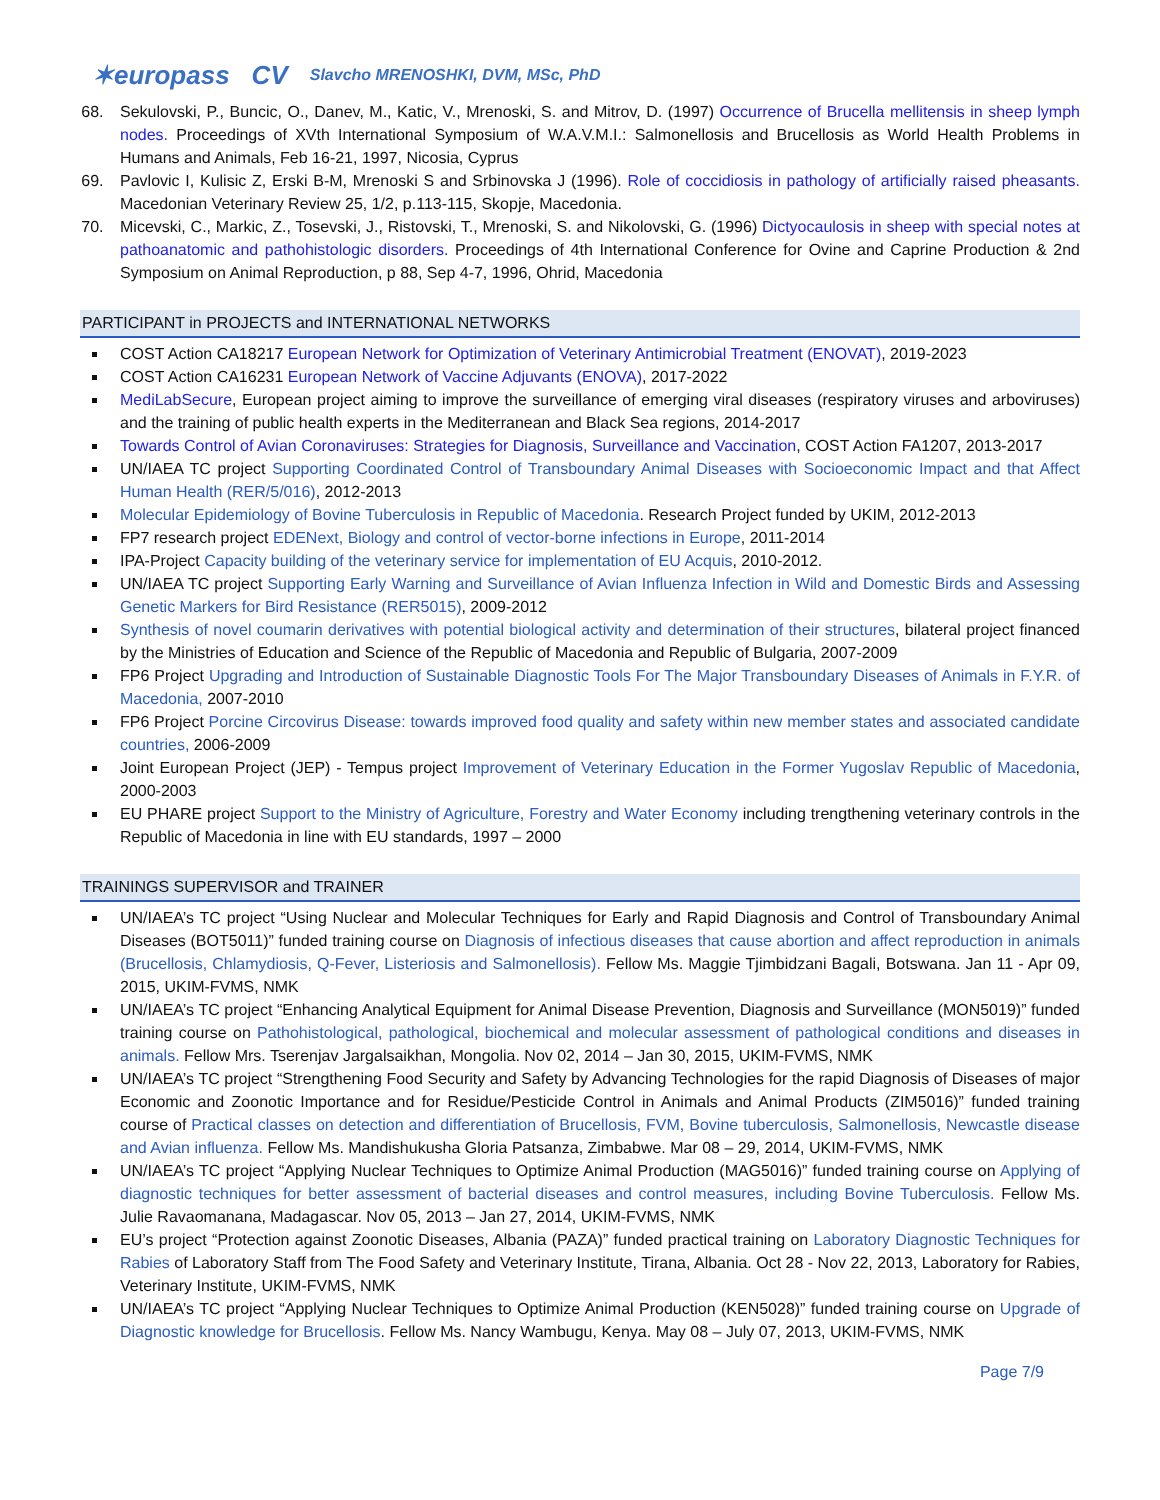✶europass CV Slavcho MRENOSHKI, DVM, MSc, PhD
68. Sekulovski, P., Buncic, O., Danev, M., Katic, V., Mrenoski, S. and Mitrov, D. (1997) Occurrence of Brucella mellitensis in sheep lymph nodes. Proceedings of XVth International Symposium of W.A.V.M.I.: Salmonellosis and Brucellosis as World Health Problems in Humans and Animals, Feb 16-21, 1997, Nicosia, Cyprus
69. Pavlovic I, Kulisic Z, Erski B-M, Mrenoski S and Srbinovska J (1996). Role of coccidiosis in pathology of artificially raised pheasants. Macedonian Veterinary Review 25, 1/2, p.113-115, Skopje, Macedonia.
70. Micevski, C., Markic, Z., Tosevski, J., Ristovski, T., Mrenoski, S. and Nikolovski, G. (1996) Dictyocaulosis in sheep with special notes at pathoanatomic and pathohistologic disorders. Proceedings of 4th International Conference for Ovine and Caprine Production & 2nd Symposium on Animal Reproduction, p 88, Sep 4-7, 1996, Ohrid, Macedonia
PARTICIPANT in PROJECTS and INTERNATIONAL NETWORKS
COST Action CA18217 European Network for Optimization of Veterinary Antimicrobial Treatment (ENOVAT), 2019-2023
COST Action CA16231 European Network of Vaccine Adjuvants (ENOVA), 2017-2022
MediLabSecure, European project aiming to improve the surveillance of emerging viral diseases (respiratory viruses and arboviruses) and the training of public health experts in the Mediterranean and Black Sea regions, 2014-2017
Towards Control of Avian Coronaviruses: Strategies for Diagnosis, Surveillance and Vaccination, COST Action FA1207, 2013-2017
UN/IAEA TC project Supporting Coordinated Control of Transboundary Animal Diseases with Socioeconomic Impact and that Affect Human Health (RER/5/016), 2012-2013
Molecular Epidemiology of Bovine Tuberculosis in Republic of Macedonia. Research Project funded by UKIM, 2012-2013
FP7 research project EDENext, Biology and control of vector-borne infections in Europe, 2011-2014
IPA-Project Capacity building of the veterinary service for implementation of EU Acquis, 2010-2012.
UN/IAEA TC project Supporting Early Warning and Surveillance of Avian Influenza Infection in Wild and Domestic Birds and Assessing Genetic Markers for Bird Resistance (RER5015), 2009-2012
Synthesis of novel coumarin derivatives with potential biological activity and determination of their structures, bilateral project financed by the Ministries of Education and Science of the Republic of Macedonia and Republic of Bulgaria, 2007-2009
FP6 Project Upgrading and Introduction of Sustainable Diagnostic Tools For The Major Transboundary Diseases of Animals in F.Y.R. of Macedonia, 2007-2010
FP6 Project Porcine Circovirus Disease: towards improved food quality and safety within new member states and associated candidate countries, 2006-2009
Joint European Project (JEP) - Tempus project Improvement of Veterinary Education in the Former Yugoslav Republic of Macedonia, 2000-2003
EU PHARE project Support to the Ministry of Agriculture, Forestry and Water Economy including trengthening veterinary controls in the Republic of Macedonia in line with EU standards, 1997 – 2000
TRAININGS SUPERVISOR and TRAINER
UN/IAEA’s TC project “Using Nuclear and Molecular Techniques for Early and Rapid Diagnosis and Control of Transboundary Animal Diseases (BOT5011)” funded training course on Diagnosis of infectious diseases that cause abortion and affect reproduction in animals (Brucellosis, Chlamydiosis, Q-Fever, Listeriosis and Salmonellosis). Fellow Ms. Maggie Tjimbidzani Bagali, Botswana. Jan 11 - Apr 09, 2015, UKIM-FVMS, NMK
UN/IAEA’s TC project “Enhancing Analytical Equipment for Animal Disease Prevention, Diagnosis and Surveillance (MON5019)” funded training course on Pathohistological, pathological, biochemical and molecular assessment of pathological conditions and diseases in animals. Fellow Mrs. Tserenjav Jargalsaikhan, Mongolia. Nov 02, 2014 – Jan 30, 2015, UKIM-FVMS, NMK
UN/IAEA’s TC project “Strengthening Food Security and Safety by Advancing Technologies for the rapid Diagnosis of Diseases of major Economic and Zoonotic Importance and for Residue/Pesticide Control in Animals and Animal Products (ZIM5016)” funded training course of Practical classes on detection and differentiation of Brucellosis, FVM, Bovine tuberculosis, Salmonellosis, Newcastle disease and Avian influenza. Fellow Ms. Mandishukusha Gloria Patsanza, Zimbabwe. Mar 08 – 29, 2014, UKIM-FVMS, NMK
UN/IAEA’s TC project “Applying Nuclear Techniques to Optimize Animal Production (MAG5016)” funded training course on Applying of diagnostic techniques for better assessment of bacterial diseases and control measures, including Bovine Tuberculosis. Fellow Ms. Julie Ravaomanana, Madagascar. Nov 05, 2013 – Jan 27, 2014, UKIM-FVMS, NMK
EU’s project “Protection against Zoonotic Diseases, Albania (PAZA)” funded practical training on Laboratory Diagnostic Techniques for Rabies of Laboratory Staff from The Food Safety and Veterinary Institute, Tirana, Albania. Oct 28 - Nov 22, 2013, Laboratory for Rabies, Veterinary Institute, UKIM-FVMS, NMK
UN/IAEA’s TC project “Applying Nuclear Techniques to Optimize Animal Production (KEN5028)” funded training course on Upgrade of Diagnostic knowledge for Brucellosis. Fellow Ms. Nancy Wambugu, Kenya. May 08 – July 07, 2013, UKIM-FVMS, NMK
Page 7/9